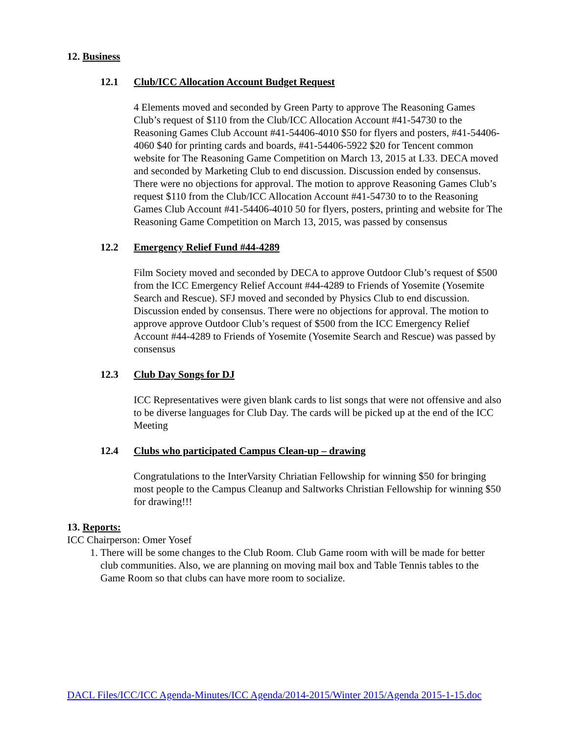12. Business
12.1 Club/ICC Allocation Account Budget Request
4 Elements moved and seconded by Green Party to approve The Reasoning Games Club’s request of $110 from the Club/ICC Allocation Account #41-54730 to the Reasoning Games Club Account #41-54406-4010 $50 for flyers and posters, #41-54406-4060 $40 for printing cards and boards, #41-54406-5922 $20 for Tencent common website for The Reasoning Game Competition on March 13, 2015 at L33. DECA moved and seconded by Marketing Club to end discussion. Discussion ended by consensus. There were no objections for approval. The motion to approve Reasoning Games Club’s request $110 from the Club/ICC Allocation Account #41-54730 to to the Reasoning Games Club Account #41-54406-4010 50 for flyers, posters, printing and website for The Reasoning Game Competition on March 13, 2015, was passed by consensus
12.2 Emergency Relief Fund #44-4289
Film Society moved and seconded by DECA to approve Outdoor Club’s request of $500 from the ICC Emergency Relief Account #44-4289 to Friends of Yosemite (Yosemite Search and Rescue). SFJ moved and seconded by Physics Club to end discussion. Discussion ended by consensus. There were no objections for approval. The motion to approve approve Outdoor Club’s request of $500 from the ICC Emergency Relief Account #44-4289 to Friends of Yosemite (Yosemite Search and Rescue) was passed by consensus
12.3 Club Day Songs for DJ
ICC Representatives were given blank cards to list songs that were not offensive and also to be diverse languages for Club Day. The cards will be picked up at the end of the ICC Meeting
12.4 Clubs who participated Campus Clean-up – drawing
Congratulations to the InterVarsity Chriatian Fellowship for winning $50 for bringing most people to the Campus Cleanup and Saltworks Christian Fellowship for winning $50 for drawing!!!
13. Reports:
ICC Chairperson: Omer Yosef
1. There will be some changes to the Club Room. Club Game room with will be made for better club communities. Also, we are planning on moving mail box and Table Tennis tables to the Game Room so that clubs can have more room to socialize.
DACL Files/ICC/ICC Agenda-Minutes/ICC Agenda/2014-2015/Winter 2015/Agenda 2015-1-15.doc